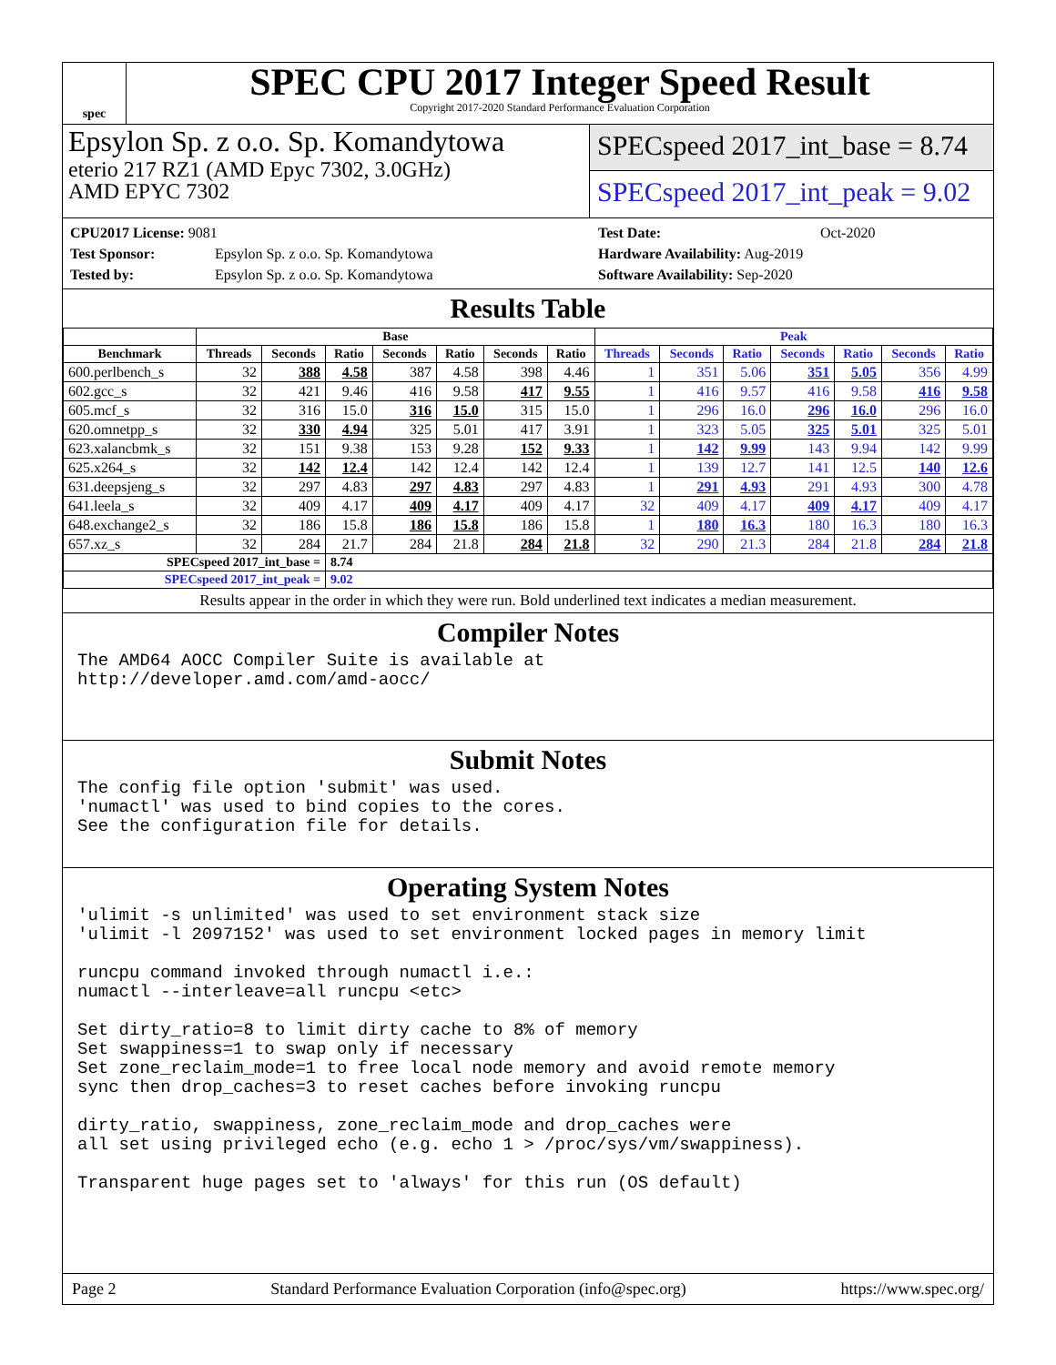spec
SPEC CPU 2017 Integer Speed Result
Copyright 2017-2020 Standard Performance Evaluation Corporation
Epsylon Sp. z o.o. Sp. Komandytowa
eterio 217 RZ1 (AMD Epyc 7302, 3.0GHz)
AMD EPYC 7302
SPECspeed 2017_int_base = 8.74
SPECspeed 2017_int_peak = 9.02
CPU2017 License: 9081
Test Sponsor: Epsylon Sp. z o.o. Sp. Komandytowa
Tested by: Epsylon Sp. z o.o. Sp. Komandytowa
Test Date: Oct-2020
Hardware Availability: Aug-2019
Software Availability: Sep-2020
Results Table
| | Base | | | | | | | Peak | | | | | | |
| --- | --- | --- | --- | --- | --- | --- | --- | --- | --- | --- | --- | --- | --- | --- |
| Benchmark | Threads | Seconds | Ratio | Seconds | Ratio | Seconds | Ratio | Threads | Seconds | Ratio | Seconds | Ratio | Seconds | Ratio |
| 600.perlbench_s | 32 | 388 | 4.58 | 387 | 4.58 | 398 | 4.46 | 1 | 351 | 5.06 | 351 | 5.05 | 356 | 4.99 |
| 602.gcc_s | 32 | 421 | 9.46 | 416 | 9.58 | 417 | 9.55 | 1 | 416 | 9.57 | 416 | 9.58 | 416 | 9.58 |
| 605.mcf_s | 32 | 316 | 15.0 | 316 | 15.0 | 315 | 15.0 | 1 | 296 | 16.0 | 296 | 16.0 | 296 | 16.0 |
| 620.omnetpp_s | 32 | 330 | 4.94 | 325 | 5.01 | 417 | 3.91 | 1 | 323 | 5.05 | 325 | 5.01 | 325 | 5.01 |
| 623.xalancbmk_s | 32 | 151 | 9.38 | 153 | 9.28 | 152 | 9.33 | 1 | 142 | 9.99 | 143 | 9.94 | 142 | 9.99 |
| 625.x264_s | 32 | 142 | 12.4 | 142 | 12.4 | 142 | 12.4 | 1 | 139 | 12.7 | 141 | 12.5 | 140 | 12.6 |
| 631.deepsjeng_s | 32 | 297 | 4.83 | 297 | 4.83 | 297 | 4.83 | 1 | 291 | 4.93 | 291 | 4.93 | 300 | 4.78 |
| 641.leela_s | 32 | 409 | 4.17 | 409 | 4.17 | 409 | 4.17 | 32 | 409 | 4.17 | 409 | 4.17 | 409 | 4.17 |
| 648.exchange2_s | 32 | 186 | 15.8 | 186 | 15.8 | 186 | 15.8 | 1 | 180 | 16.3 | 180 | 16.3 | 180 | 16.3 |
| 657.xz_s | 32 | 284 | 21.7 | 284 | 21.8 | 284 | 21.8 | 32 | 290 | 21.3 | 284 | 21.8 | 284 | 21.8 |
| SPECspeed 2017_int_base = | | | 8.74 | | | | | | | | | | | |
| SPECspeed 2017_int_peak = | | | 9.02 | | | | | | | | | | | |
Results appear in the order in which they were run. Bold underlined text indicates a median measurement.
Compiler Notes
The AMD64 AOCC Compiler Suite is available at
http://developer.amd.com/amd-aocc/
Submit Notes
The config file option 'submit' was used.
'numactl' was used to bind copies to the cores.
See the configuration file for details.
Operating System Notes
'ulimit -s unlimited' was used to set environment stack size
'ulimit -l 2097152' was used to set environment locked pages in memory limit

runcpu command invoked through numactl i.e.:
numactl --interleave=all runcpu <etc>

Set dirty_ratio=8 to limit dirty cache to 8% of memory
Set swappiness=1 to swap only if necessary
Set zone_reclaim_mode=1 to free local node memory and avoid remote memory
sync then drop_caches=3 to reset caches before invoking runcpu

dirty_ratio, swappiness, zone_reclaim_mode and drop_caches were
all set using privileged echo (e.g. echo 1 > /proc/sys/vm/swappiness).

Transparent huge pages set to 'always' for this run (OS default)
Page 2 Standard Performance Evaluation Corporation (info@spec.org) https://www.spec.org/